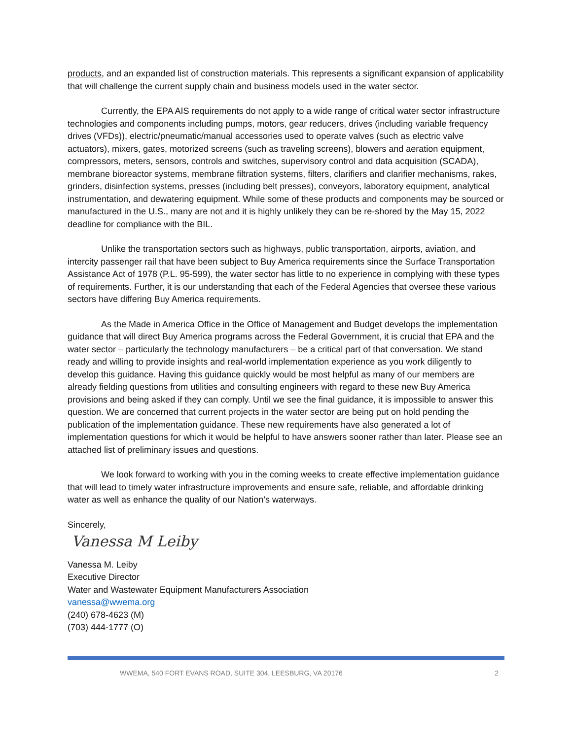products, and an expanded list of construction materials. This represents a significant expansion of applicability that will challenge the current supply chain and business models used in the water sector.
Currently, the EPA AIS requirements do not apply to a wide range of critical water sector infrastructure technologies and components including pumps, motors, gear reducers, drives (including variable frequency drives (VFDs)), electric/pneumatic/manual accessories used to operate valves (such as electric valve actuators), mixers, gates, motorized screens (such as traveling screens), blowers and aeration equipment, compressors, meters, sensors, controls and switches, supervisory control and data acquisition (SCADA), membrane bioreactor systems, membrane filtration systems, filters, clarifiers and clarifier mechanisms, rakes, grinders, disinfection systems, presses (including belt presses), conveyors, laboratory equipment, analytical instrumentation, and dewatering equipment. While some of these products and components may be sourced or manufactured in the U.S., many are not and it is highly unlikely they can be re-shored by the May 15, 2022 deadline for compliance with the BIL.
Unlike the transportation sectors such as highways, public transportation, airports, aviation, and intercity passenger rail that have been subject to Buy America requirements since the Surface Transportation Assistance Act of 1978 (P.L. 95-599), the water sector has little to no experience in complying with these types of requirements. Further, it is our understanding that each of the Federal Agencies that oversee these various sectors have differing Buy America requirements.
As the Made in America Office in the Office of Management and Budget develops the implementation guidance that will direct Buy America programs across the Federal Government, it is crucial that EPA and the water sector – particularly the technology manufacturers – be a critical part of that conversation. We stand ready and willing to provide insights and real-world implementation experience as you work diligently to develop this guidance. Having this guidance quickly would be most helpful as many of our members are already fielding questions from utilities and consulting engineers with regard to these new Buy America provisions and being asked if they can comply. Until we see the final guidance, it is impossible to answer this question. We are concerned that current projects in the water sector are being put on hold pending the publication of the implementation guidance. These new requirements have also generated a lot of implementation questions for which it would be helpful to have answers sooner rather than later. Please see an attached list of preliminary issues and questions.
We look forward to working with you in the coming weeks to create effective implementation guidance that will lead to timely water infrastructure improvements and ensure safe, reliable, and affordable drinking water as well as enhance the quality of our Nation’s waterways.
Sincerely,
Vanessa M Leiby
Vanessa M. Leiby
Executive Director
Water and Wastewater Equipment Manufacturers Association
vanessa@wwema.org
(240) 678-4623 (M)
(703) 444-1777 (O)
WWEMA, 540 FORT EVANS ROAD, SUITE 304, LEESBURG, VA 20176 2